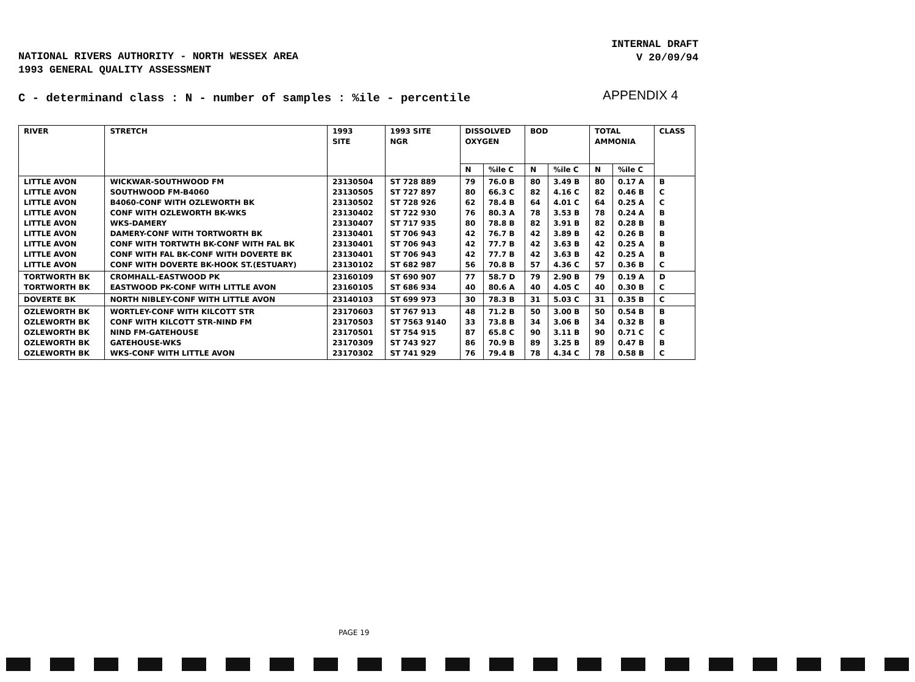NATIONAL RIVERS AUTHORITY - NORTH WESSEX AREA
1993 GENERAL QUALITY ASSESSMENT
INTERNAL DRAFT
V 20/09/94
C - determinand class : N - number of samples : %ile - percentile
APPENDIX 4
| RIVER | STRETCH | 1993 SITE | 1993 SITE NGR | DISSOLVED OXYGEN | | BOD | | TOTAL AMMONIA | | CLASS |
| --- | --- | --- | --- | --- | --- | --- | --- | --- | --- | --- |
| | | | | N | %ile C | N | %ile C | N | %ile C | |
| LITTLE AVON LITTLE AVON LITTLE AVON LITTLE AVON LITTLE AVON LITTLE AVON LITTLE AVON LITTLE AVON LITTLE AVON | WICKWAR-SOUTHWOOD FM SOUTHWOOD FM-B4060 B4060-CONF WITH OZLEWORTH BK CONF WITH OZLEWORTH BK-WKS WKS-DAMERY DAMERY-CONF WITH TORTWORTH BK CONF WITH TORTWTH BK-CONF WITH FAL BK CONF WITH FAL BK-CONF WITH DOVERTE BK CONF WITH DOVERTE BK-HOOK ST.(ESTUARY) | 23130504 23130505 23130502 23130402 23130407 23130401 23130401 23130401 23130102 | ST 728 889 ST 727 897 ST 728 926 ST 722 930 ST 717 935 ST 706 943 ST 706 943 ST 706 943 ST 682 987 | 79 80 62 76 80 42 42 42 56 | 76.0 B 66.3 C 78.4 B 80.3 A 78.8 B 76.7 B 77.7 B 77.7 B 70.8 B | 80 82 64 78 82 42 42 42 57 | 3.49 B 4.16 C 4.01 C 3.53 B 3.91 B 3.89 B 3.63 B 3.63 B 4.36 C | 80 82 64 78 82 42 42 42 57 | 0.17 A 0.46 B 0.25 A 0.24 A 0.28 B 0.26 B 0.25 A 0.25 A 0.36 B | B C C B B B B B C |
| TORTWORTH BK TORTWORTH BK | CROMHALL-EASTWOOD PK EASTWOOD PK-CONF WITH LITTLE AVON | 23160109 23160105 | ST 690 907 ST 686 934 | 77 40 | 58.7 D 80.6 A | 79 40 | 2.90 B 4.05 C | 79 40 | 0.19 A 0.30 B | D C |
| DOVERTE BK | NORTH NIBLEY-CONF WITH LITTLE AVON | 23140103 | ST 699 973 | 30 | 78.3 B | 31 | 5.03 C | 31 | 0.35 B | C |
| OZLEWORTH BK OZLEWORTH BK OZLEWORTH BK OZLEWORTH BK OZLEWORTH BK | WORTLEY-CONF WITH KILCOTT STR CONF WITH KILCOTT STR-NIND FM NIND FM-GATEHOUSE GATEHOUSE-WKS WKS-CONF WITH LITTLE AVON | 23170603 23170503 23170501 23170309 23170302 | ST 767 913 ST 7563 9140 ST 754 915 ST 743 927 ST 741 929 | 48 33 87 86 76 | 71.2 B 73.8 B 65.8 C 70.9 B 79.4 B | 50 34 90 89 78 | 3.00 B 3.06 B 3.11 B 3.25 B 4.34 C | 50 34 90 89 78 | 0.54 B 0.32 B 0.71 C 0.47 B 0.58 B | B B C B C |
PAGE 19